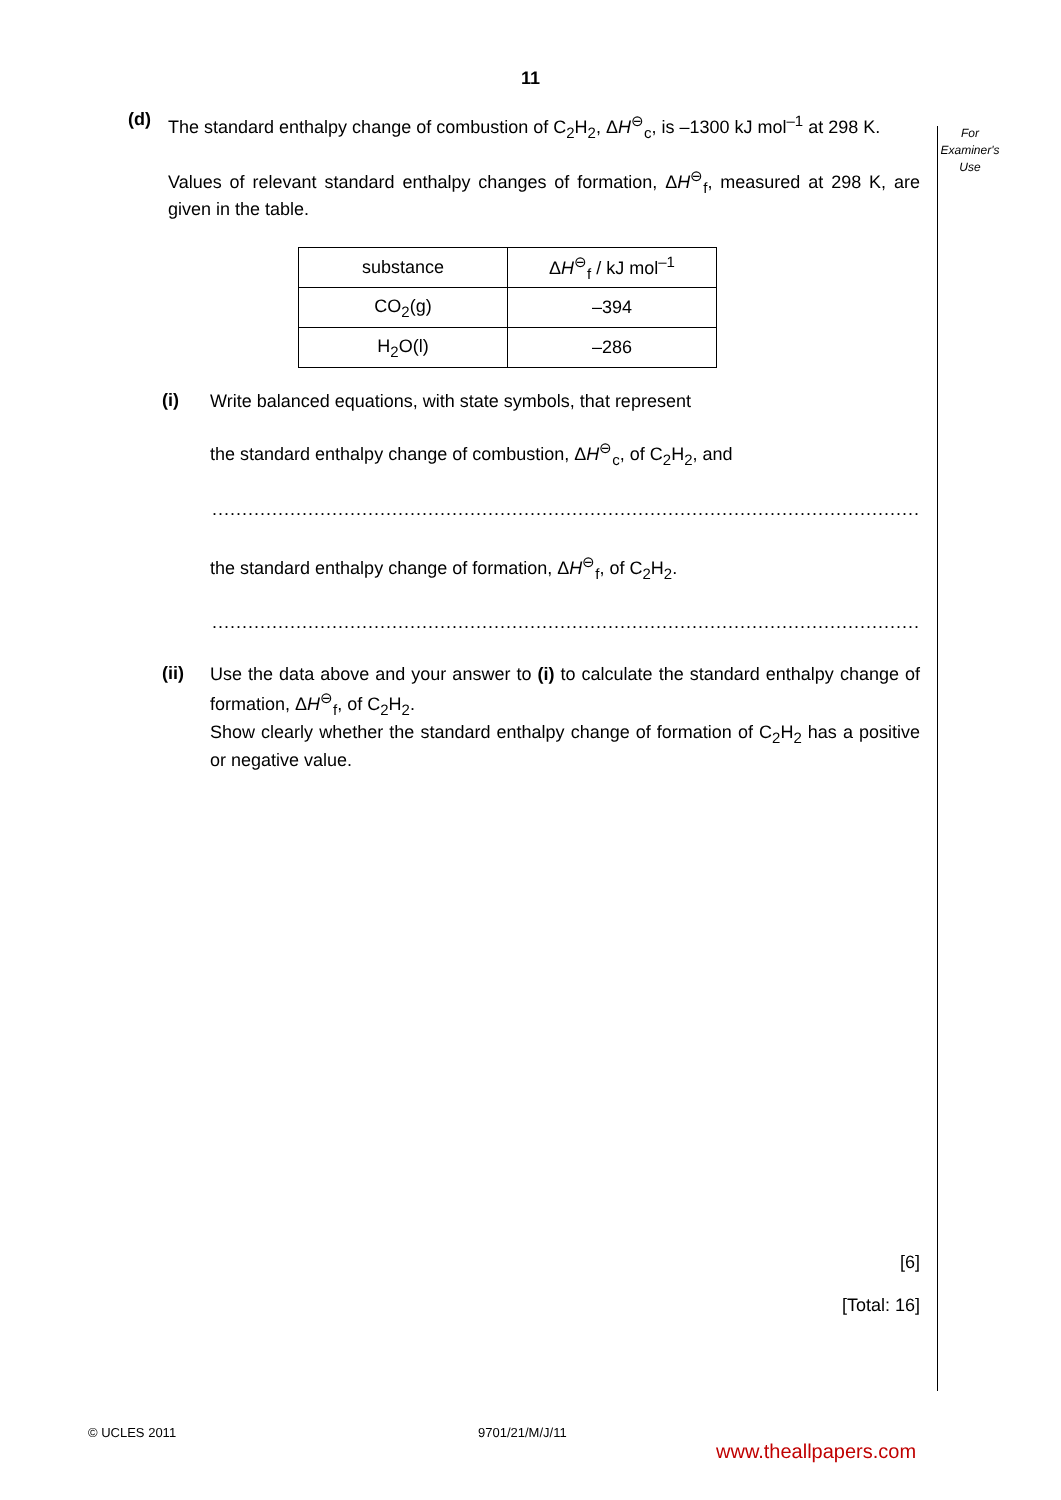11
For
Examiner's
Use
(d)
The standard enthalpy change of combustion of C<sub>2</sub>H<sub>2</sub>, ΔH<sup>⊖</sup><sub>c</sub>, is –1300 kJ mol<sup>–1</sup> at 298 K.
Values of relevant standard enthalpy changes of formation, ΔH<sup>⊖</sup><sub>f</sub>, measured at 298 K, are given in the table.
| substance | Δ H<sup>⊖</sup><sub>f</sub> / kJ mol<sup>–1</sup> |
| CO<sub>2</sub>(g) | –394 |
| H<sub>2</sub>O(l) | –286 |
(i)
Write balanced equations, with state symbols, that represent
the standard enthalpy change of combustion, ΔH<sup>⊖</sup><sub>c</sub>, of C<sub>2</sub>H<sub>2</sub>, and
..............................................................................................................................
the standard enthalpy change of formation, ΔH<sup>⊖</sup><sub>f</sub>, of C<sub>2</sub>H<sub>2</sub>.
..............................................................................................................................
(ii)
Use the data above and your answer to (i) to calculate the standard enthalpy change of formation, ΔH<sup>⊖</sup><sub>f</sub>, of C<sub>2</sub>H<sub>2</sub>.
Show clearly whether the standard enthalpy change of formation of C<sub>2</sub>H<sub>2</sub> has a positive or negative value.
[6]
[Total: 16]
© UCLES 2011 9701/21/M/J/11
www.theallpapers.com